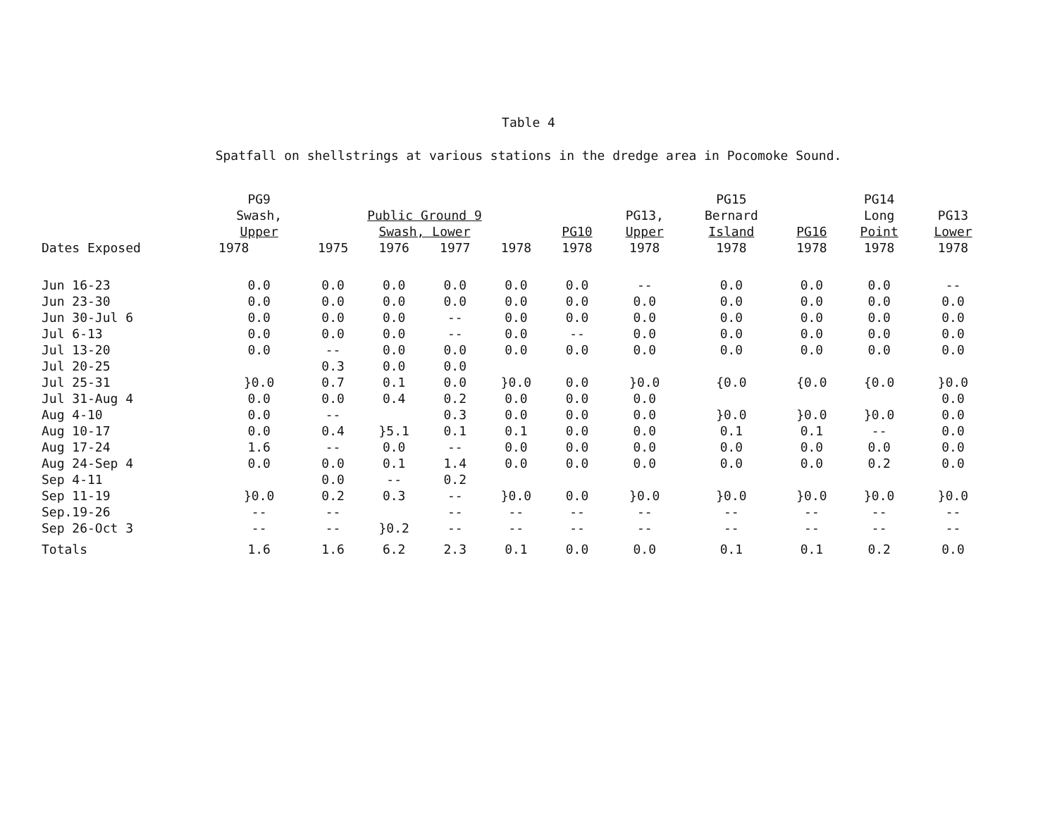Table 4
Spatfall on shellstrings at various stations in the dredge area in Pocomoke Sound.
| Dates Exposed | PG9 Swash, Upper | Public Ground 9 Swash, Lower | | | | PG10 | PG13, Upper | PG15 Bernard Island | PG16 | PG14 Long Point | PG13 Lower |
| --- | --- | --- | --- | --- | --- | --- | --- | --- | --- | --- | --- |
| | 1978 | 1975 | 1976 | 1977 | 1978 | 1978 | 1978 | 1978 | 1978 | 1978 | 1978 |
| Jun 16-23 | 0.0 | 0.0 | 0.0 | 0.0 | 0.0 | 0.0 | -- | 0.0 | 0.0 | 0.0 | -- |
| Jun 23-30 | 0.0 | 0.0 | 0.0 | 0.0 | 0.0 | 0.0 | 0.0 | 0.0 | 0.0 | 0.0 | 0.0 |
| Jun 30-Jul 6 | 0.0 | 0.0 | 0.0 | -- | 0.0 | 0.0 | 0.0 | 0.0 | 0.0 | 0.0 | 0.0 |
| Jul 6-13 | 0.0 | 0.0 | 0.0 | -- | 0.0 | -- | 0.0 | 0.0 | 0.0 | 0.0 | 0.0 |
| Jul 13-20 | 0.0 | -- | 0.0 | 0.0 | 0.0 | 0.0 | 0.0 | 0.0 | 0.0 | 0.0 | 0.0 |
| Jul 20-25 | }0.0 | 0.3 | 0.0 | 0.0 | }0.0 | 0.0 | }0.0 | {0.0 | {0.0 | {0.0 | }0.0 |
| Jul 25-31 | | 0.7 | 0.1 | 0.0 | | | | | | | |
| Jul 31-Aug 4 | 0.0 | 0.0 | 0.4 | 0.2 | 0.0 | 0.0 | 0.0 | }0.0 | }0.0 | }0.0 | 0.0 |
| Aug 4-10 | 0.0 | -- | }5.1 | 0.3 | 0.0 | 0.0 | 0.0 | | | | 0.0 |
| Aug 10-17 | 0.0 | 0.4 | | 0.1 | 0.1 | 0.0 | 0.0 | 0.1 | 0.1 | -- | 0.0 |
| Aug 17-24 | 1.6 | -- | 0.0 | -- | 0.0 | 0.0 | 0.0 | 0.0 | 0.0 | 0.0 | 0.0 |
| Aug 24-Sep 4 | 0.0 | 0.0 | 0.1 | 1.4 | 0.0 | 0.0 | 0.0 | 0.0 | 0.0 | 0.2 | 0.0 |
| Sep 4-11 | }0.0 | 0.0 | -- | 0.2 | }0.0 | 0.0 | }0.0 | }0.0 | }0.0 | }0.0 | }0.0 |
| Sep 11-19 | | 0.2 | 0.3 | -- | | | | | | | |
| Sep.19-26 | -- | -- | }0.2 | -- | -- | -- | -- | -- | -- | -- | -- |
| Sep 26-Oct 3 | -- | -- | | -- | -- | -- | -- | -- | -- | -- | -- |
| Totals | 1.6 | 1.6 | 6.2 | 2.3 | 0.1 | 0.0 | 0.0 | 0.1 | 0.1 | 0.2 | 0.0 |